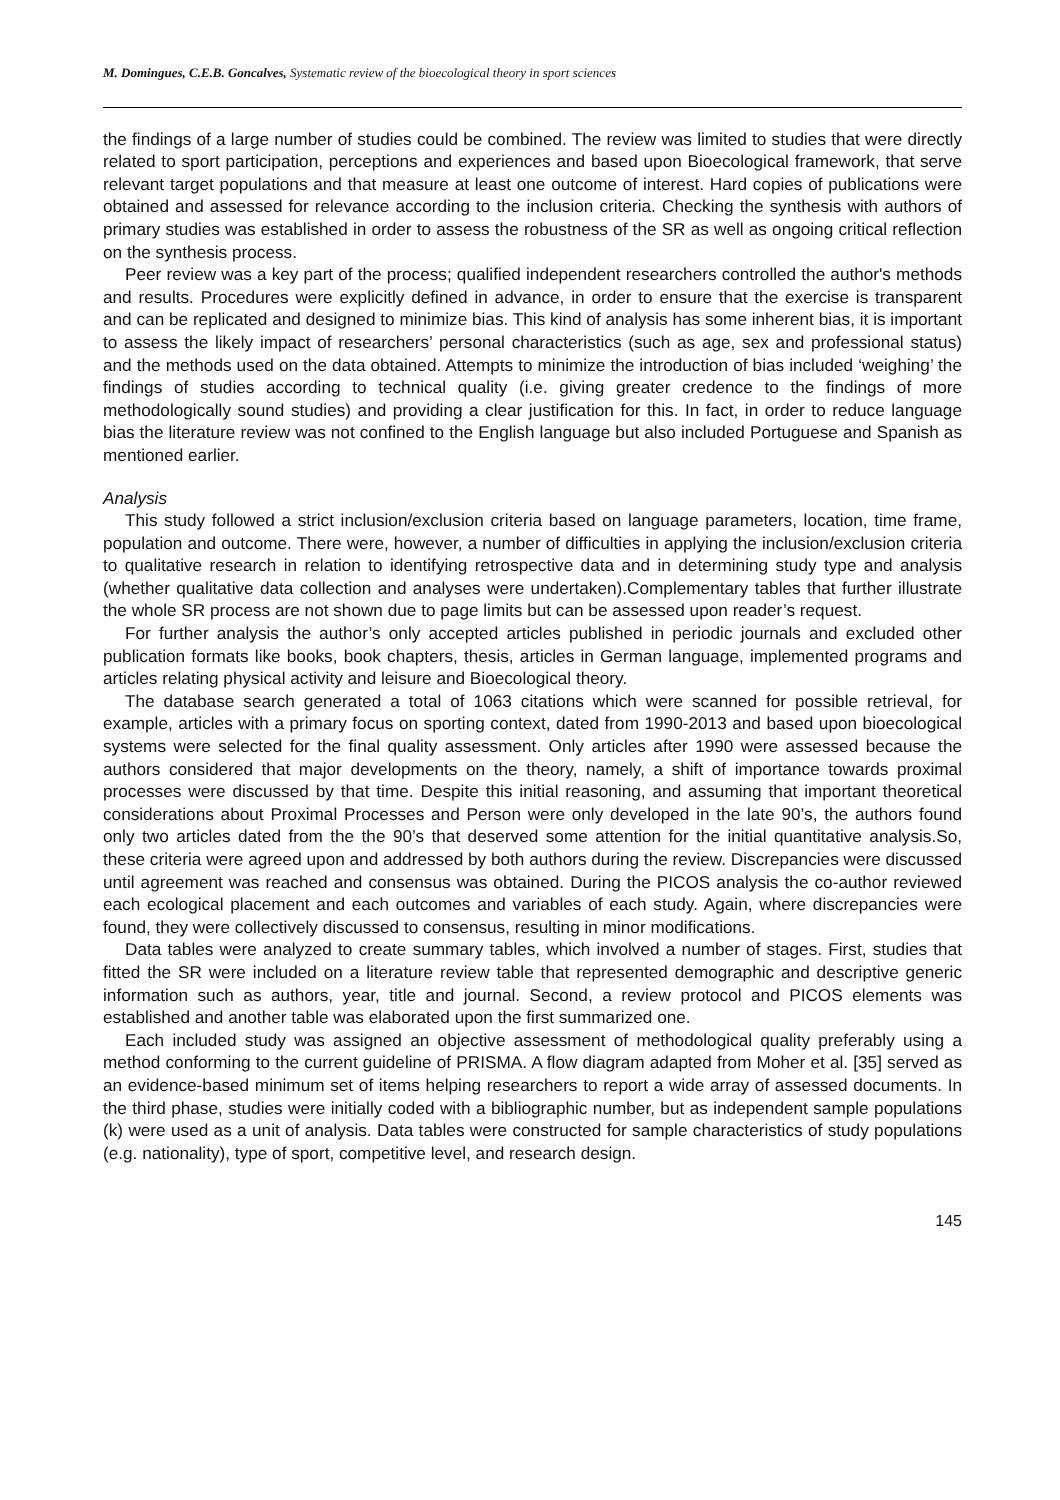M. Domingues, C.E.B. Goncalves, Systematic review of the bioecological theory in sport sciences
the findings of a large number of studies could be combined. The review was limited to studies that were directly related to sport participation, perceptions and experiences and based upon Bioecological framework, that serve relevant target populations and that measure at least one outcome of interest. Hard copies of publications were obtained and assessed for relevance according to the inclusion criteria. Checking the synthesis with authors of primary studies was established in order to assess the robustness of the SR as well as ongoing critical reflection on the synthesis process.
Peer review was a key part of the process; qualified independent researchers controlled the author's methods and results. Procedures were explicitly defined in advance, in order to ensure that the exercise is transparent and can be replicated and designed to minimize bias. This kind of analysis has some inherent bias, it is important to assess the likely impact of researchers’ personal characteristics (such as age, sex and professional status) and the methods used on the data obtained. Attempts to minimize the introduction of bias included ‘weighing’ the findings of studies according to technical quality (i.e. giving greater credence to the findings of more methodologically sound studies) and providing a clear justification for this. In fact, in order to reduce language bias the literature review was not confined to the English language but also included Portuguese and Spanish as mentioned earlier.
Analysis
This study followed a strict inclusion/exclusion criteria based on language parameters, location, time frame, population and outcome. There were, however, a number of difficulties in applying the inclusion/exclusion criteria to qualitative research in relation to identifying retrospective data and in determining study type and analysis (whether qualitative data collection and analyses were undertaken).Complementary tables that further illustrate the whole SR process are not shown due to page limits but can be assessed upon reader’s request.
For further analysis the author’s only accepted articles published in periodic journals and excluded other publication formats like books, book chapters, thesis, articles in German language, implemented programs and articles relating physical activity and leisure and Bioecological theory.
The database search generated a total of 1063 citations which were scanned for possible retrieval, for example, articles with a primary focus on sporting context, dated from 1990-2013 and based upon bioecological systems were selected for the final quality assessment. Only articles after 1990 were assessed because the authors considered that major developments on the theory, namely, a shift of importance towards proximal processes were discussed by that time. Despite this initial reasoning, and assuming that important theoretical considerations about Proximal Processes and Person were only developed in the late 90’s, the authors found only two articles dated from the the 90’s that deserved some attention for the initial quantitative analysis.So, these criteria were agreed upon and addressed by both authors during the review. Discrepancies were discussed until agreement was reached and consensus was obtained. During the PICOS analysis the co-author reviewed each ecological placement and each outcomes and variables of each study. Again, where discrepancies were found, they were collectively discussed to consensus, resulting in minor modifications.
Data tables were analyzed to create summary tables, which involved a number of stages. First, studies that fitted the SR were included on a literature review table that represented demographic and descriptive generic information such as authors, year, title and journal. Second, a review protocol and PICOS elements was established and another table was elaborated upon the first summarized one.
Each included study was assigned an objective assessment of methodological quality preferably using a method conforming to the current guideline of PRISMA. A flow diagram adapted from Moher et al. [35] served as an evidence-based minimum set of items helping researchers to report a wide array of assessed documents. In the third phase, studies were initially coded with a bibliographic number, but as independent sample populations (k) were used as a unit of analysis. Data tables were constructed for sample characteristics of study populations (e.g. nationality), type of sport, competitive level, and research design.
145